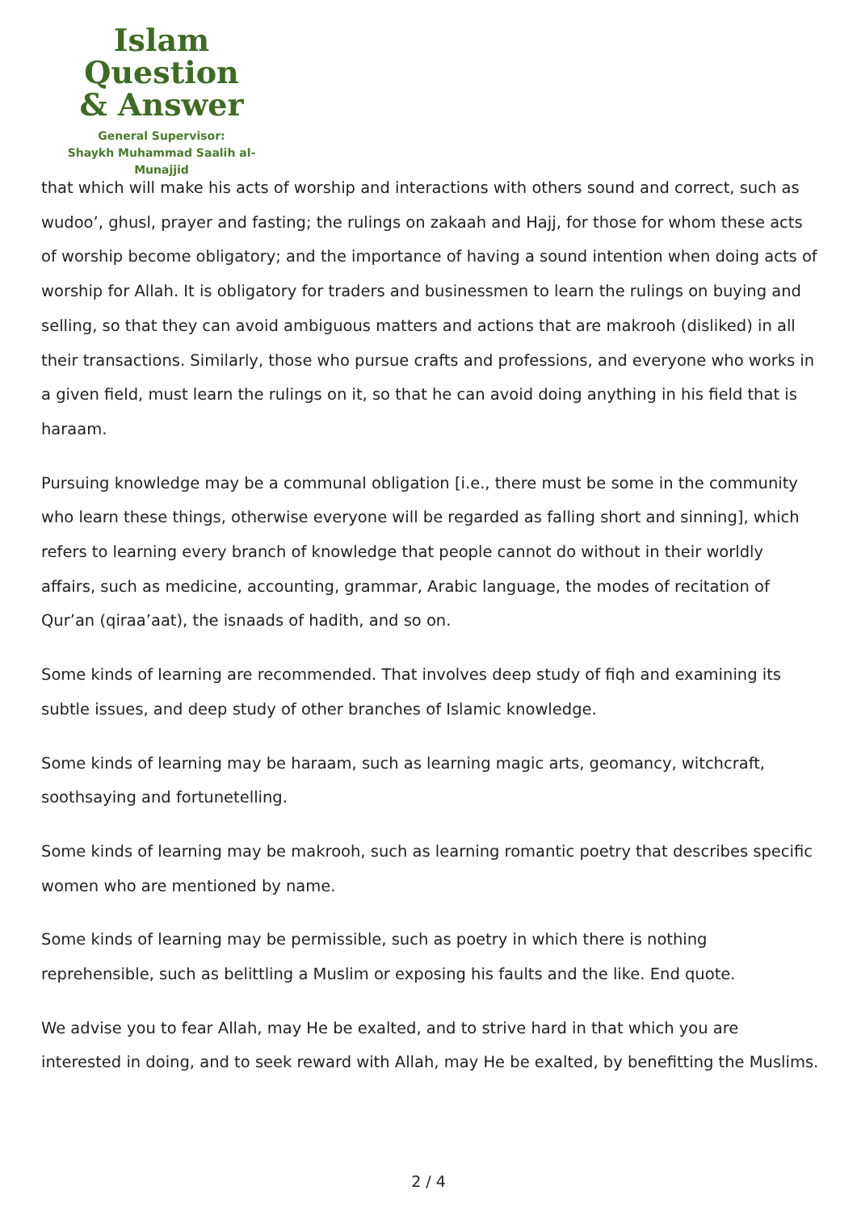Islam Question
& Answer
General Supervisor:
Shaykh Muhammad Saalih al-Munajjid
that which will make his acts of worship and interactions with others sound and correct, such as wudoo’, ghusl, prayer and fasting; the rulings on zakaah and Hajj, for those for whom these acts of worship become obligatory; and the importance of having a sound intention when doing acts of worship for Allah. It is obligatory for traders and businessmen to learn the rulings on buying and selling, so that they can avoid ambiguous matters and actions that are makrooh (disliked) in all their transactions. Similarly, those who pursue crafts and professions, and everyone who works in a given field, must learn the rulings on it, so that he can avoid doing anything in his field that is haraam.
Pursuing knowledge may be a communal obligation [i.e., there must be some in the community who learn these things, otherwise everyone will be regarded as falling short and sinning], which refers to learning every branch of knowledge that people cannot do without in their worldly affairs, such as medicine, accounting, grammar, Arabic language, the modes of recitation of Qur’an (qiraa’aat), the isnaads of hadith, and so on.
Some kinds of learning are recommended. That involves deep study of fiqh and examining its subtle issues, and deep study of other branches of Islamic knowledge.
Some kinds of learning may be haraam, such as learning magic arts, geomancy, witchcraft, soothsaying and fortunetelling.
Some kinds of learning may be makrooh, such as learning romantic poetry that describes specific women who are mentioned by name.
Some kinds of learning may be permissible, such as poetry in which there is nothing reprehensible, such as belittling a Muslim or exposing his faults and the like. End quote.
We advise you to fear Allah, may He be exalted, and to strive hard in that which you are interested in doing, and to seek reward with Allah, may He be exalted, by benefitting the Muslims.
2 / 4